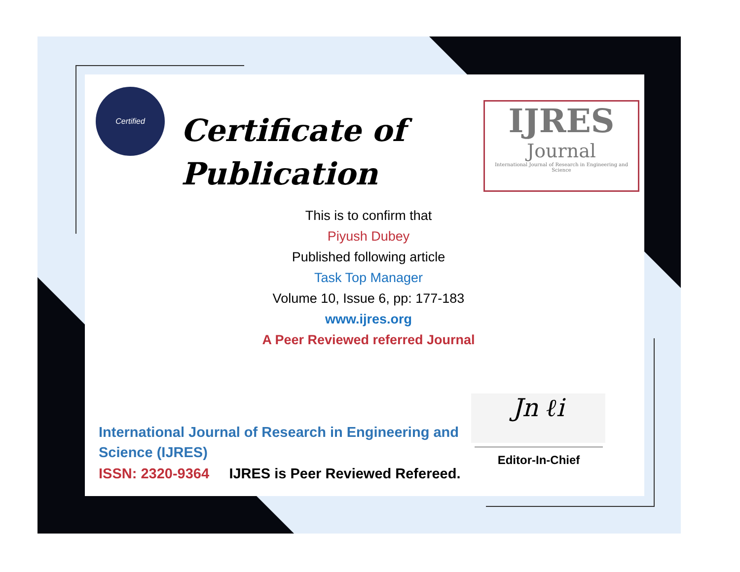Certified
Certificate of
Publication
IJRES
Journal
International Journal of Research in Engineering and Science
This is to confirm that
Piyush Dubey
Published following article
Task Top Manager
Volume 10, Issue 6, pp: 177-183
www.ijres.org
A Peer Reviewed referred Journal
International Journal of Research in Engineering and Science (IJRES)
ISSN: 2320-9364 IJRES is Peer Reviewed Refereed.
Jn ℓi
Editor-In-Chief